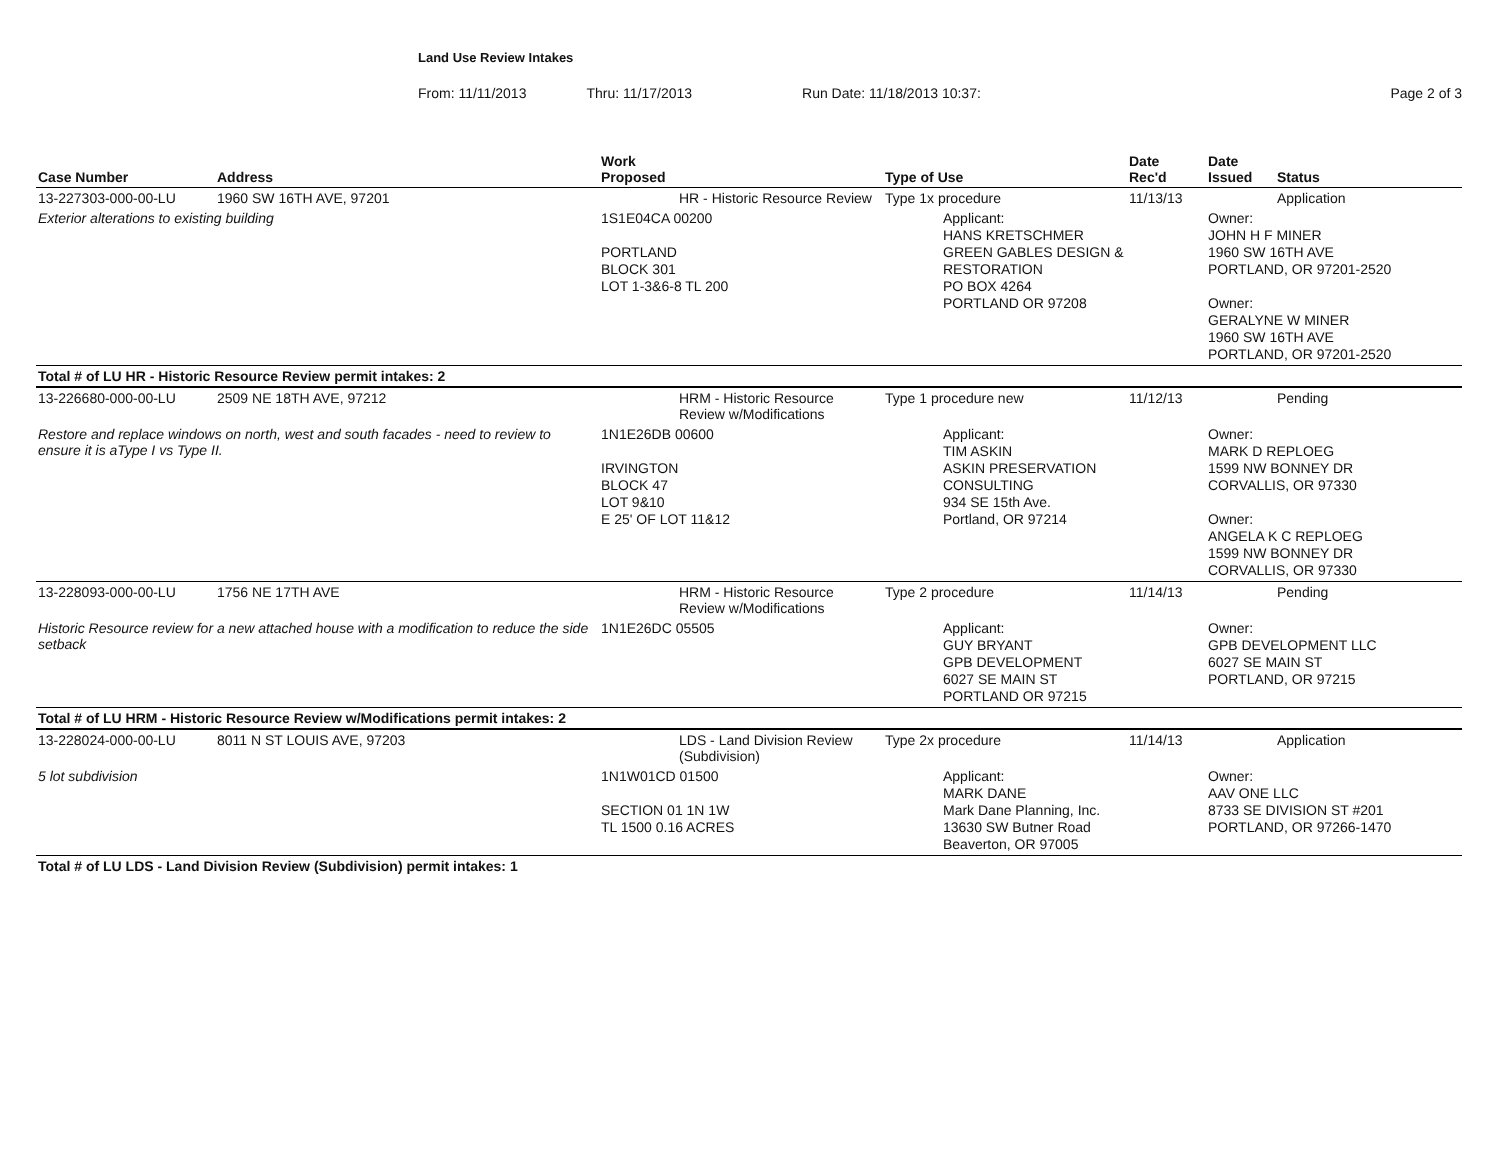Land Use Review Intakes
From: 11/11/2013 Thru: 11/17/2013 Run Date: 11/18/2013 10:37: Page 2 of 3
| Case Number | Address | Work Proposed | Type of Use | Date Rec'd | Date Issued | Status |
| --- | --- | --- | --- | --- | --- | --- |
| 13-227303-000-00-LU | 1960 SW 16TH AVE, 97201 | HR - Historic Resource Review | Type 1x procedure | 11/13/13 | | Application |
| Exterior alterations to existing building | | 1S1E04CA 00200 PORTLAND BLOCK 301 LOT 1-3&6-8 TL 200 | Applicant: HANS KRETSCHMER GREEN GABLES DESIGN & RESTORATION PO BOX 4264 PORTLAND OR 97208 | | Owner: JOHN H F MINER 1960 SW 16TH AVE PORTLAND, OR 97201-2520 Owner: GERALYNE W MINER 1960 SW 16TH AVE PORTLAND, OR 97201-2520 | |
| Total # of LU HR - Historic Resource Review permit intakes: 2 | | | | | | |
| 13-226680-000-00-LU | 2509 NE 18TH AVE, 97212 | HRM - Historic Resource Review w/Modifications | Type 1 procedure new | 11/12/13 | | Pending |
| Restore and replace windows on north, west and south facades - need to review to ensure it is aType I vs Type II. | | 1N1E26DB 00600 IRVINGTON BLOCK 47 LOT 9&10 E 25' OF LOT 11&12 | Applicant: TIM ASKIN ASKIN PRESERVATION CONSULTING 934 SE 15th Ave. Portland, OR 97214 | | Owner: MARK D REPLOEG 1599 NW BONNEY DR CORVALLIS, OR 97330 Owner: ANGELA K C REPLOEG 1599 NW BONNEY DR CORVALLIS, OR 97330 | |
| 13-228093-000-00-LU | 1756 NE 17TH AVE | HRM - Historic Resource Review w/Modifications | Type 2 procedure | 11/14/13 | | Pending |
| Historic Resource review for a new attached house with a modification to reduce the side setback | | 1N1E26DC 05505 | Applicant: GUY BRYANT GPB DEVELOPMENT 6027 SE MAIN ST PORTLAND OR 97215 | | Owner: GPB DEVELOPMENT LLC 6027 SE MAIN ST PORTLAND, OR 97215 | |
| Total # of LU HRM - Historic Resource Review w/Modifications permit intakes: 2 | | | | | | |
| 13-228024-000-00-LU | 8011 N ST LOUIS AVE, 97203 | LDS - Land Division Review (Subdivision) | Type 2x procedure | 11/14/13 | | Application |
| 5 lot subdivision | | 1N1W01CD 01500 SECTION 01 1N 1W TL 1500 0.16 ACRES | Applicant: MARK DANE Mark Dane Planning, Inc. 13630 SW Butner Road Beaverton, OR 97005 | | Owner: AAV ONE LLC 8733 SE DIVISION ST #201 PORTLAND, OR 97266-1470 | |
| Total # of LU LDS - Land Division Review (Subdivision) permit intakes: 1 | | | | | | |